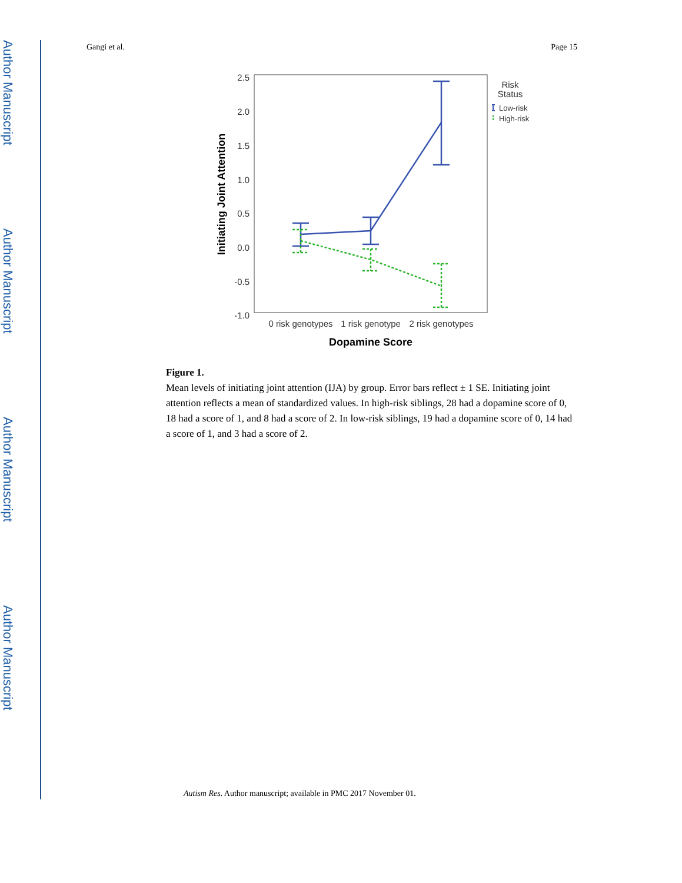Author Manuscript
Author Manuscript
Author Manuscript
Author Manuscript
Gangi et al. Page 15
2.5
2.0
1.5
1.0
0.5
0.0
-0.5
-1.0
Initiating Joint Attention
0 risk genotypes
1 risk genotype
2 risk genotypes
Dopamine Score
Risk
Status
Low-risk
High-risk
Figure 1.
Mean levels of initiating joint attention (IJA) by group. Error bars reflect ± 1 SE. Initiating joint attention reflects a mean of standardized values. In high-risk siblings, 28 had a dopamine score of 0, 18 had a score of 1, and 8 had a score of 2. In low-risk siblings, 19 had a dopamine score of 0, 14 had a score of 1, and 3 had a score of 2.
Autism Res. Author manuscript; available in PMC 2017 November 01.